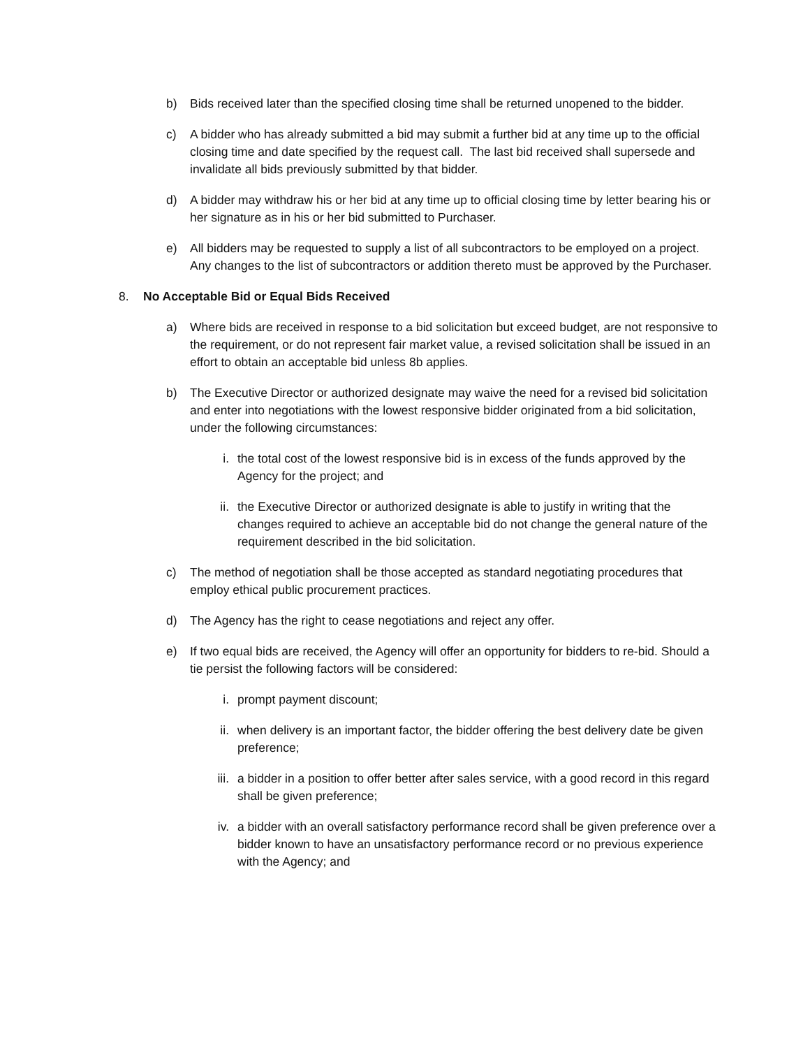b) Bids received later than the specified closing time shall be returned unopened to the bidder.
c) A bidder who has already submitted a bid may submit a further bid at any time up to the official closing time and date specified by the request call. The last bid received shall supersede and invalidate all bids previously submitted by that bidder.
d) A bidder may withdraw his or her bid at any time up to official closing time by letter bearing his or her signature as in his or her bid submitted to Purchaser.
e) All bidders may be requested to supply a list of all subcontractors to be employed on a project. Any changes to the list of subcontractors or addition thereto must be approved by the Purchaser.
8. No Acceptable Bid or Equal Bids Received
a) Where bids are received in response to a bid solicitation but exceed budget, are not responsive to the requirement, or do not represent fair market value, a revised solicitation shall be issued in an effort to obtain an acceptable bid unless 8b applies.
b) The Executive Director or authorized designate may waive the need for a revised bid solicitation and enter into negotiations with the lowest responsive bidder originated from a bid solicitation, under the following circumstances:
i. the total cost of the lowest responsive bid is in excess of the funds approved by the Agency for the project; and
ii. the Executive Director or authorized designate is able to justify in writing that the changes required to achieve an acceptable bid do not change the general nature of the requirement described in the bid solicitation.
c) The method of negotiation shall be those accepted as standard negotiating procedures that employ ethical public procurement practices.
d) The Agency has the right to cease negotiations and reject any offer.
e) If two equal bids are received, the Agency will offer an opportunity for bidders to re-bid. Should a tie persist the following factors will be considered:
i. prompt payment discount;
ii. when delivery is an important factor, the bidder offering the best delivery date be given preference;
iii. a bidder in a position to offer better after sales service, with a good record in this regard shall be given preference;
iv. a bidder with an overall satisfactory performance record shall be given preference over a bidder known to have an unsatisfactory performance record or no previous experience with the Agency; and